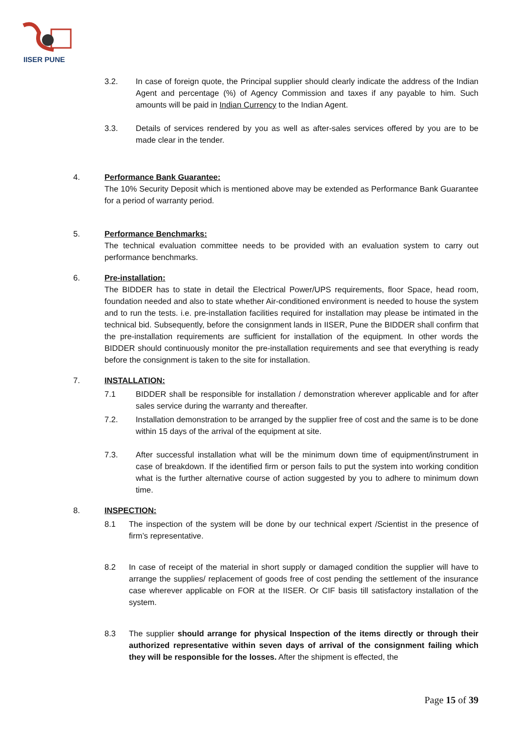IISER PUNE
3.2. In case of foreign quote, the Principal supplier should clearly indicate the address of the Indian Agent and percentage (%) of Agency Commission and taxes if any payable to him. Such amounts will be paid in Indian Currency to the Indian Agent.
3.3. Details of services rendered by you as well as after-sales services offered by you are to be made clear in the tender.
4. Performance Bank Guarantee:
The 10% Security Deposit which is mentioned above may be extended as Performance Bank Guarantee for a period of warranty period.
5. Performance Benchmarks:
The technical evaluation committee needs to be provided with an evaluation system to carry out performance benchmarks.
6. Pre-installation:
The BIDDER has to state in detail the Electrical Power/UPS requirements, floor Space, head room, foundation needed and also to state whether Air-conditioned environment is needed to house the system and to run the tests. i.e. pre-installation facilities required for installation may please be intimated in the technical bid. Subsequently, before the consignment lands in IISER, Pune the BIDDER shall confirm that the pre-installation requirements are sufficient for installation of the equipment. In other words the BIDDER should continuously monitor the pre-installation requirements and see that everything is ready before the consignment is taken to the site for installation.
7. INSTALLATION:
7.1 BIDDER shall be responsible for installation / demonstration wherever applicable and for after sales service during the warranty and thereafter.
7.2. Installation demonstration to be arranged by the supplier free of cost and the same is to be done within 15 days of the arrival of the equipment at site.
7.3. After successful installation what will be the minimum down time of equipment/instrument in case of breakdown. If the identified firm or person fails to put the system into working condition what is the further alternative course of action suggested by you to adhere to minimum down time.
8. INSPECTION:
8.1 The inspection of the system will be done by our technical expert /Scientist in the presence of firm’s representative.
8.2 In case of receipt of the material in short supply or damaged condition the supplier will have to arrange the supplies/ replacement of goods free of cost pending the settlement of the insurance case wherever applicable on FOR at the IISER. Or CIF basis till satisfactory installation of the system.
8.3 The supplier should arrange for physical Inspection of the items directly or through their authorized representative within seven days of arrival of the consignment failing which they will be responsible for the losses. After the shipment is effected, the
Page 15 of 39